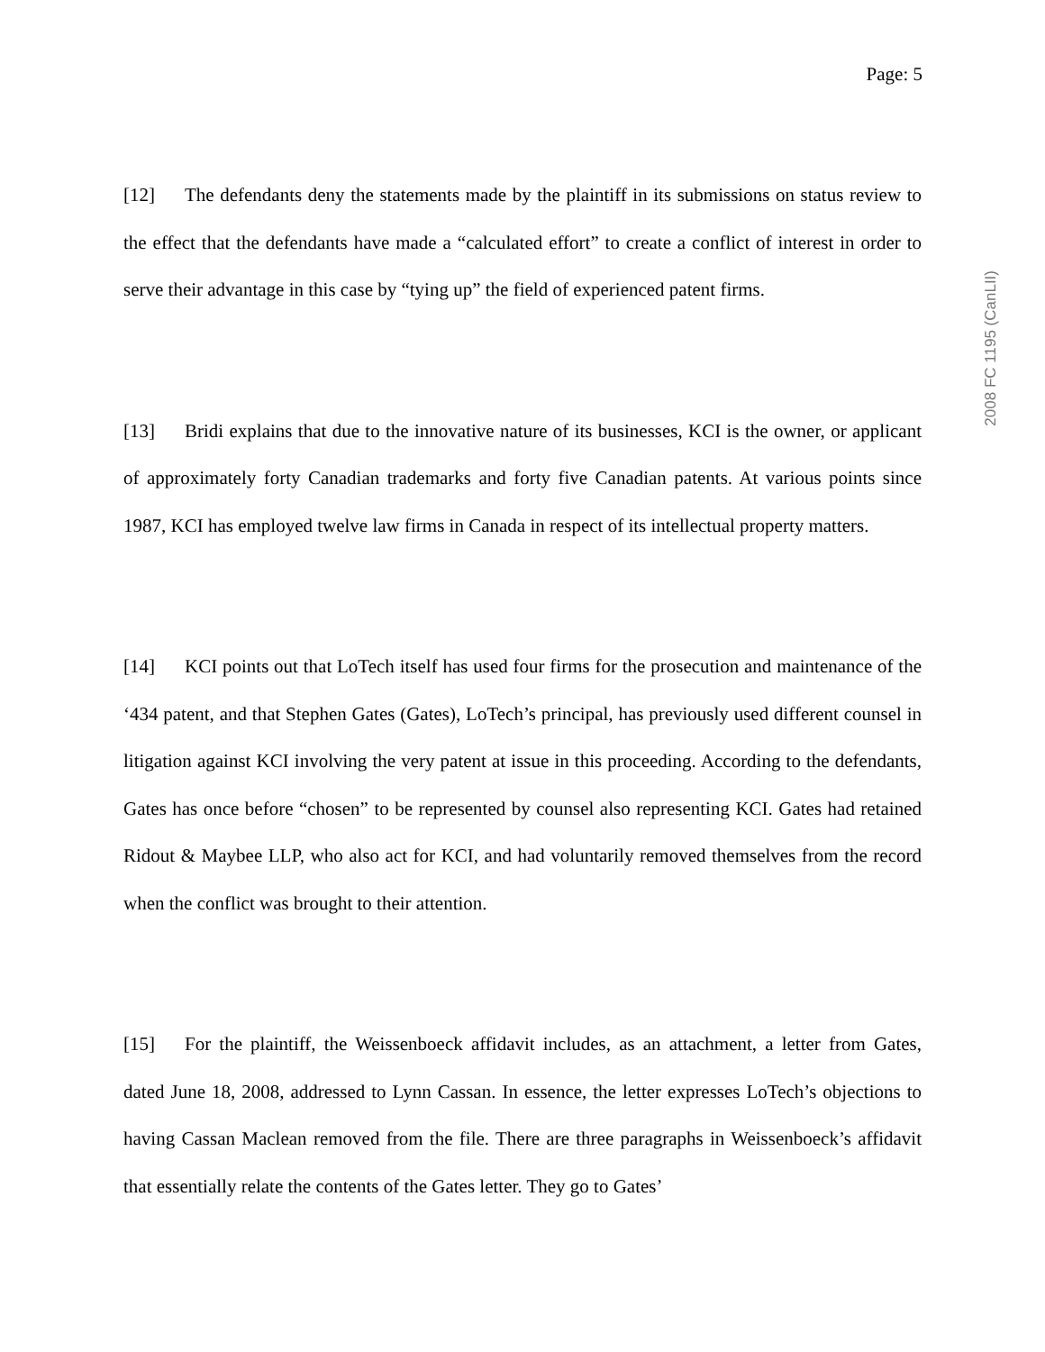Page: 5
2008 FC 1195 (CanLII)
[12] The defendants deny the statements made by the plaintiff in its submissions on status review to the effect that the defendants have made a “calculated effort” to create a conflict of interest in order to serve their advantage in this case by “tying up” the field of experienced patent firms.
[13] Bridi explains that due to the innovative nature of its businesses, KCI is the owner, or applicant of approximately forty Canadian trademarks and forty five Canadian patents. At various points since 1987, KCI has employed twelve law firms in Canada in respect of its intellectual property matters.
[14] KCI points out that LoTech itself has used four firms for the prosecution and maintenance of the ‘434 patent, and that Stephen Gates (Gates), LoTech’s principal, has previously used different counsel in litigation against KCI involving the very patent at issue in this proceeding. According to the defendants, Gates has once before “chosen” to be represented by counsel also representing KCI. Gates had retained Ridout & Maybee LLP, who also act for KCI, and had voluntarily removed themselves from the record when the conflict was brought to their attention.
[15] For the plaintiff, the Weissenboeck affidavit includes, as an attachment, a letter from Gates, dated June 18, 2008, addressed to Lynn Cassan. In essence, the letter expresses LoTech’s objections to having Cassan Maclean removed from the file. There are three paragraphs in Weissenboeck’s affidavit that essentially relate the contents of the Gates letter. They go to Gates’